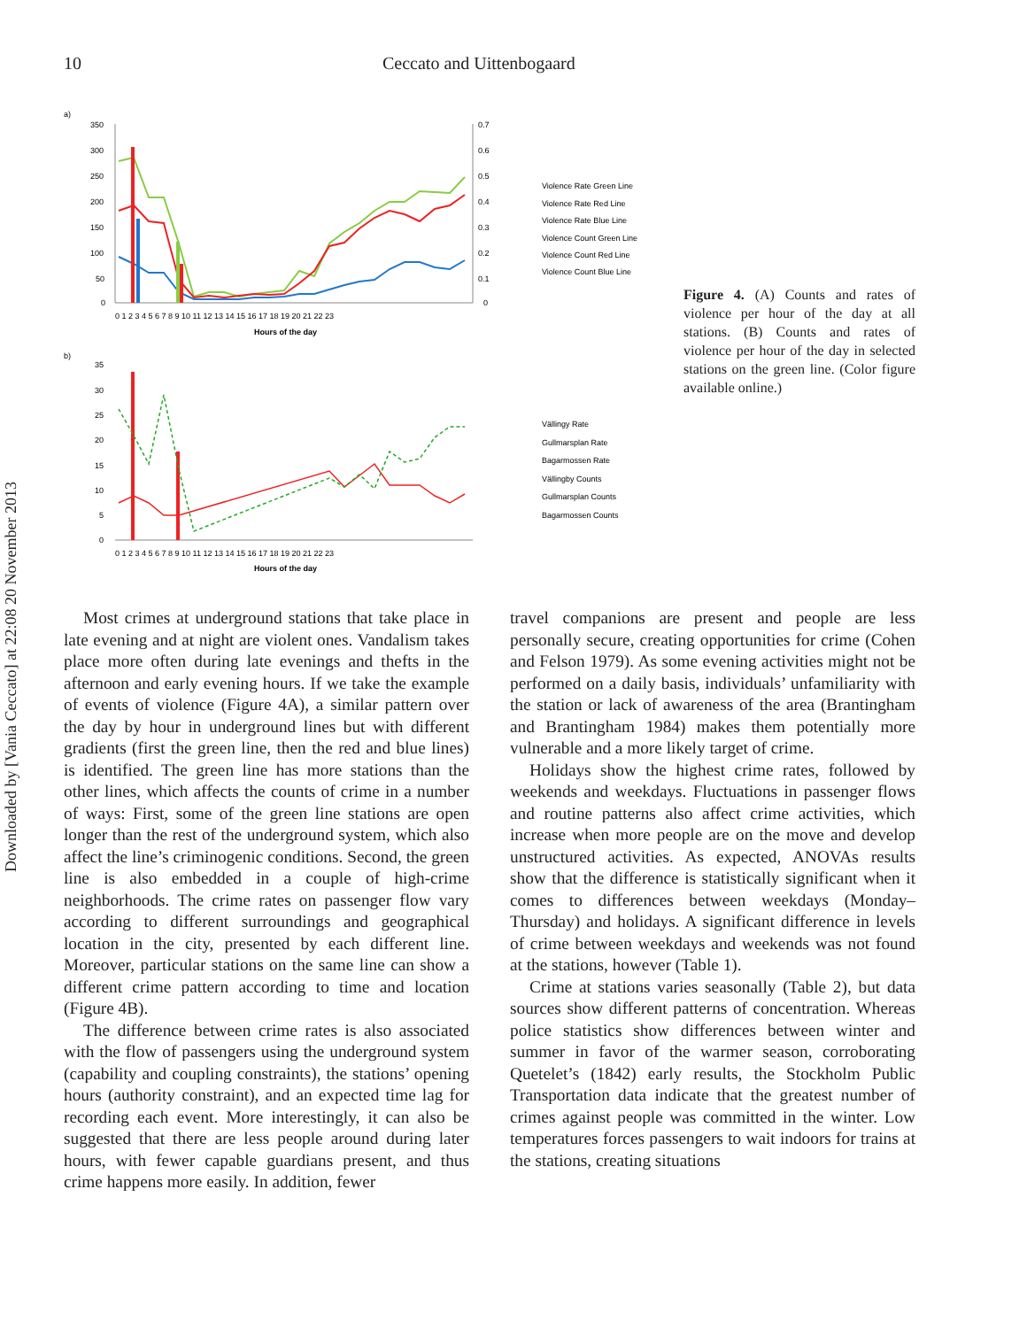Downloaded by [Vania Ceccato] at 22:08 20 November 2013
10 Ceccato and Uittenbogaard
a)
350
300
250
200
150
100
50
0
0 1 2 3 4 5 6 7 8 9 10 11 12 13 14 15 16 17 18 19 20 21 22 23
Hours of the day
0.7
0.6
0.5
0.4
0.3
0.2
0.1
0
Violence Rate Green Line
Violence Rate Red Line
Violence Rate Blue Line
Violence Count Green Line
Violence Count Red Line
Violence Count Blue Line
b)
35
30
25
20
15
10
5
0
0 1 2 3 4 5 6 7 8 9 10 11 12 13 14 15 16 17 18 19 20 21 22 23
Hours of the day
Vällingy Rate
Gullmarsplan Rate
Bagarmossen Rate
Vällingby Counts
Gullmarsplan Counts
Bagarmossen Counts
Figure 4. (A) Counts and rates of violence per hour of the day at all stations. (B) Counts and rates of violence per hour of the day in selected stations on the green line. (Color figure available online.)
Most crimes at underground stations that take place in late evening and at night are violent ones. Vandalism takes place more often during late evenings and thefts in the afternoon and early evening hours. If we take the example of events of violence (Figure 4A), a similar pattern over the day by hour in underground lines but with different gradients (first the green line, then the red and blue lines) is identified. The green line has more stations than the other lines, which affects the counts of crime in a number of ways: First, some of the green line stations are open longer than the rest of the underground system, which also affect the line’s criminogenic conditions. Second, the green line is also embedded in a couple of high-crime neighborhoods. The crime rates on passenger flow vary according to different surroundings and geographical location in the city, presented by each different line. Moreover, particular stations on the same line can show a different crime pattern according to time and location (Figure 4B).
The difference between crime rates is also associated with the flow of passengers using the underground system (capability and coupling constraints), the stations’ opening hours (authority constraint), and an expected time lag for recording each event. More interestingly, it can also be suggested that there are less people around during later hours, with fewer capable guardians present, and thus crime happens more easily. In addition, fewer
travel companions are present and people are less personally secure, creating opportunities for crime (Cohen and Felson 1979). As some evening activities might not be performed on a daily basis, individuals’ unfamiliarity with the station or lack of awareness of the area (Brantingham and Brantingham 1984) makes them potentially more vulnerable and a more likely target of crime.
Holidays show the highest crime rates, followed by weekends and weekdays. Fluctuations in passenger flows and routine patterns also affect crime activities, which increase when more people are on the move and develop unstructured activities. As expected, ANOVAs results show that the difference is statistically significant when it comes to differences between weekdays (Monday–Thursday) and holidays. A significant difference in levels of crime between weekdays and weekends was not found at the stations, however (Table 1).
Crime at stations varies seasonally (Table 2), but data sources show different patterns of concentration. Whereas police statistics show differences between winter and summer in favor of the warmer season, corroborating Quetelet’s (1842) early results, the Stockholm Public Transportation data indicate that the greatest number of crimes against people was committed in the winter. Low temperatures forces passengers to wait indoors for trains at the stations, creating situations